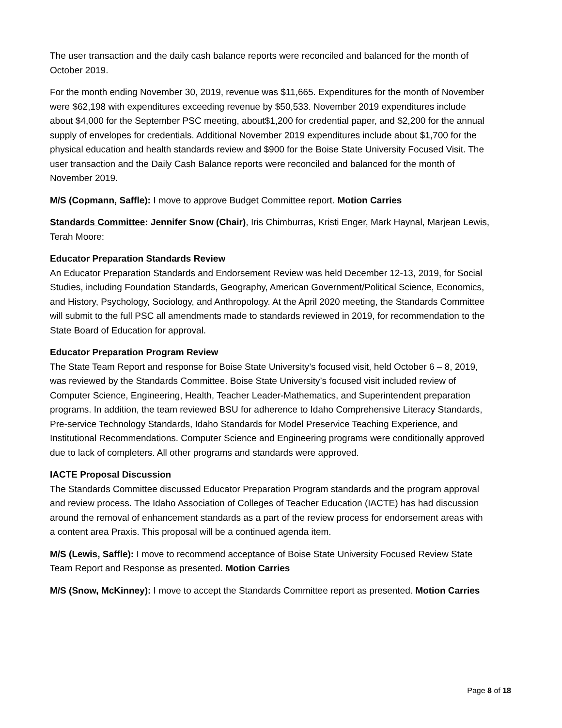The user transaction and the daily cash balance reports were reconciled and balanced for the month of October 2019.
For the month ending November 30, 2019, revenue was $11,665. Expenditures for the month of November were $62,198 with expenditures exceeding revenue by $50,533. November 2019 expenditures include about $4,000 for the September PSC meeting, about$1,200 for credential paper, and $2,200 for the annual supply of envelopes for credentials. Additional November 2019 expenditures include about $1,700 for the physical education and health standards review and $900 for the Boise State University Focused Visit. The user transaction and the Daily Cash Balance reports were reconciled and balanced for the month of November 2019.
M/S (Copmann, Saffle): I move to approve Budget Committee report. Motion Carries
Standards Committee: Jennifer Snow (Chair), Iris Chimburras, Kristi Enger, Mark Haynal, Marjean Lewis, Terah Moore:
Educator Preparation Standards Review
An Educator Preparation Standards and Endorsement Review was held December 12-13, 2019, for Social Studies, including Foundation Standards, Geography, American Government/Political Science, Economics, and History, Psychology, Sociology, and Anthropology. At the April 2020 meeting, the Standards Committee will submit to the full PSC all amendments made to standards reviewed in 2019, for recommendation to the State Board of Education for approval.
Educator Preparation Program Review
The State Team Report and response for Boise State University’s focused visit, held October 6 – 8, 2019, was reviewed by the Standards Committee. Boise State University’s focused visit included review of Computer Science, Engineering, Health, Teacher Leader-Mathematics, and Superintendent preparation programs. In addition, the team reviewed BSU for adherence to Idaho Comprehensive Literacy Standards, Pre-service Technology Standards, Idaho Standards for Model Preservice Teaching Experience, and Institutional Recommendations. Computer Science and Engineering programs were conditionally approved due to lack of completers. All other programs and standards were approved.
IACTE Proposal Discussion
The Standards Committee discussed Educator Preparation Program standards and the program approval and review process. The Idaho Association of Colleges of Teacher Education (IACTE) has had discussion around the removal of enhancement standards as a part of the review process for endorsement areas with a content area Praxis. This proposal will be a continued agenda item.
M/S (Lewis, Saffle): I move to recommend acceptance of Boise State University Focused Review State Team Report and Response as presented. Motion Carries
M/S (Snow, McKinney): I move to accept the Standards Committee report as presented. Motion Carries
Page 8 of 18